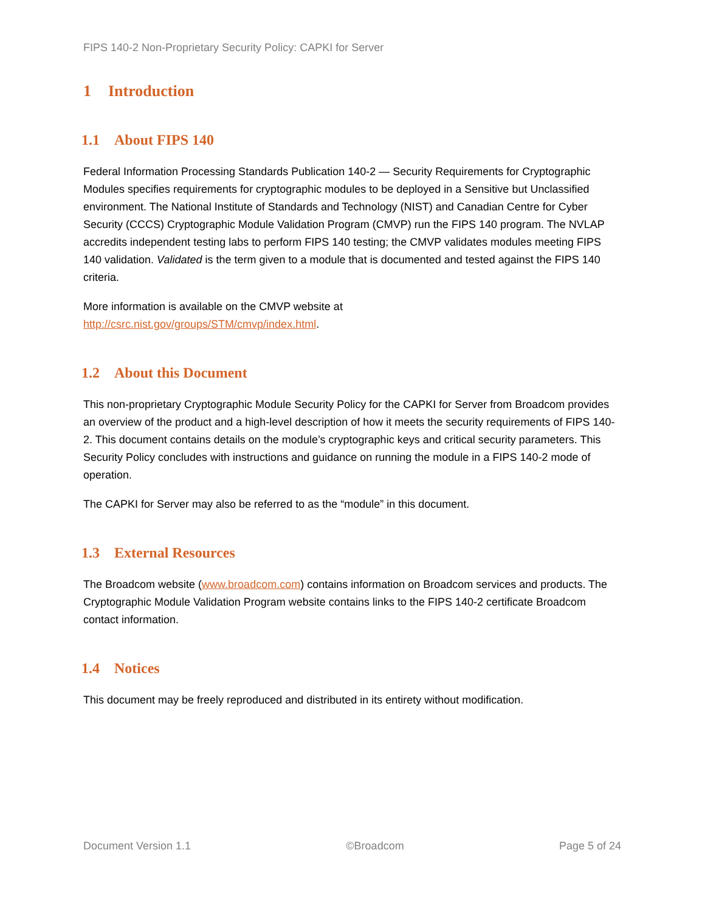FIPS 140-2 Non-Proprietary Security Policy: CAPKI for Server
1 Introduction
1.1 About FIPS 140
Federal Information Processing Standards Publication 140-2 — Security Requirements for Cryptographic Modules specifies requirements for cryptographic modules to be deployed in a Sensitive but Unclassified environment. The National Institute of Standards and Technology (NIST) and Canadian Centre for Cyber Security (CCCS) Cryptographic Module Validation Program (CMVP) run the FIPS 140 program. The NVLAP accredits independent testing labs to perform FIPS 140 testing; the CMVP validates modules meeting FIPS 140 validation. Validated is the term given to a module that is documented and tested against the FIPS 140 criteria.
More information is available on the CMVP website at
http://csrc.nist.gov/groups/STM/cmvp/index.html.
1.2 About this Document
This non-proprietary Cryptographic Module Security Policy for the CAPKI for Server from Broadcom provides an overview of the product and a high-level description of how it meets the security requirements of FIPS 140-2. This document contains details on the module’s cryptographic keys and critical security parameters. This Security Policy concludes with instructions and guidance on running the module in a FIPS 140-2 mode of operation.
The CAPKI for Server may also be referred to as the “module” in this document.
1.3 External Resources
The Broadcom website (www.broadcom.com) contains information on Broadcom services and products. The Cryptographic Module Validation Program website contains links to the FIPS 140-2 certificate Broadcom contact information.
1.4 Notices
This document may be freely reproduced and distributed in its entirety without modification.
Document Version 1.1 ©Broadcom Page 5 of 24